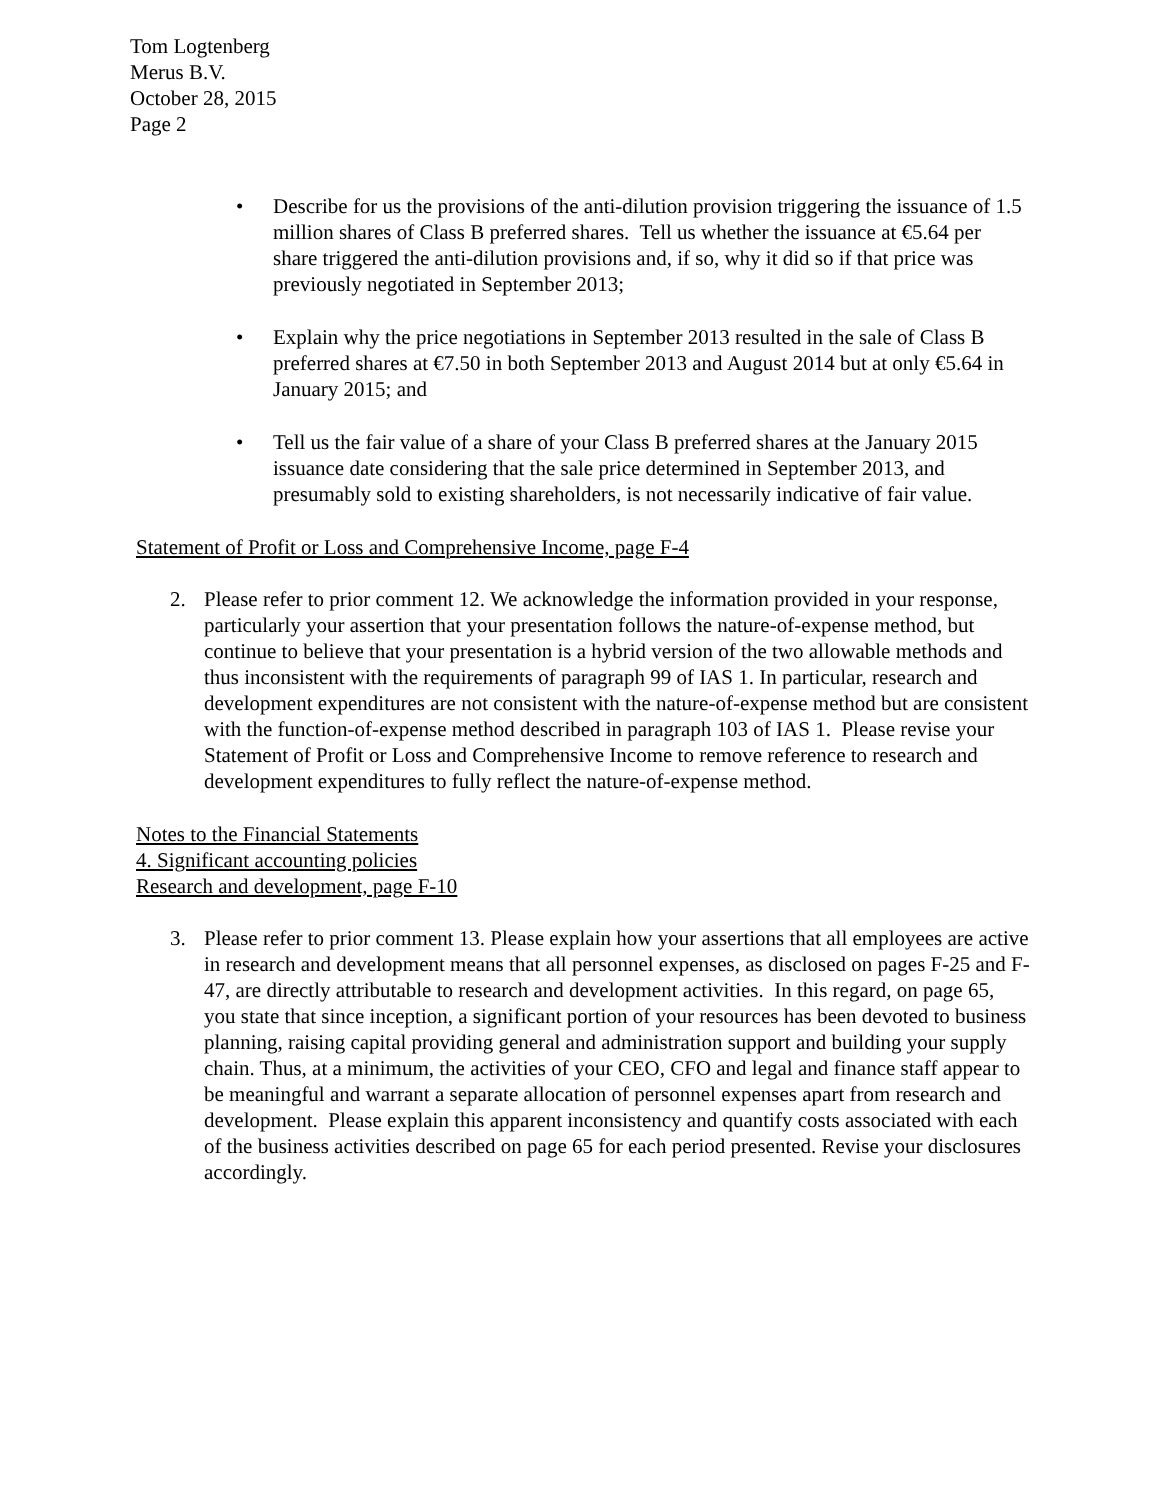Tom Logtenberg
Merus B.V.
October 28, 2015
Page 2
• Describe for us the provisions of the anti-dilution provision triggering the issuance of 1.5 million shares of Class B preferred shares. Tell us whether the issuance at €5.64 per share triggered the anti-dilution provisions and, if so, why it did so if that price was previously negotiated in September 2013;
• Explain why the price negotiations in September 2013 resulted in the sale of Class B preferred shares at €7.50 in both September 2013 and August 2014 but at only €5.64 in January 2015; and
• Tell us the fair value of a share of your Class B preferred shares at the January 2015 issuance date considering that the sale price determined in September 2013, and presumably sold to existing shareholders, is not necessarily indicative of fair value.
Statement of Profit or Loss and Comprehensive Income, page F-4
2. Please refer to prior comment 12. We acknowledge the information provided in your response, particularly your assertion that your presentation follows the nature-of-expense method, but continue to believe that your presentation is a hybrid version of the two allowable methods and thus inconsistent with the requirements of paragraph 99 of IAS 1. In particular, research and development expenditures are not consistent with the nature-of-expense method but are consistent with the function-of-expense method described in paragraph 103 of IAS 1. Please revise your Statement of Profit or Loss and Comprehensive Income to remove reference to research and development expenditures to fully reflect the nature-of-expense method.
Notes to the Financial Statements
4. Significant accounting policies
Research and development, page F-10
3. Please refer to prior comment 13. Please explain how your assertions that all employees are active in research and development means that all personnel expenses, as disclosed on pages F-25 and F-47, are directly attributable to research and development activities. In this regard, on page 65, you state that since inception, a significant portion of your resources has been devoted to business planning, raising capital providing general and administration support and building your supply chain. Thus, at a minimum, the activities of your CEO, CFO and legal and finance staff appear to be meaningful and warrant a separate allocation of personnel expenses apart from research and development. Please explain this apparent inconsistency and quantify costs associated with each of the business activities described on page 65 for each period presented. Revise your disclosures accordingly.